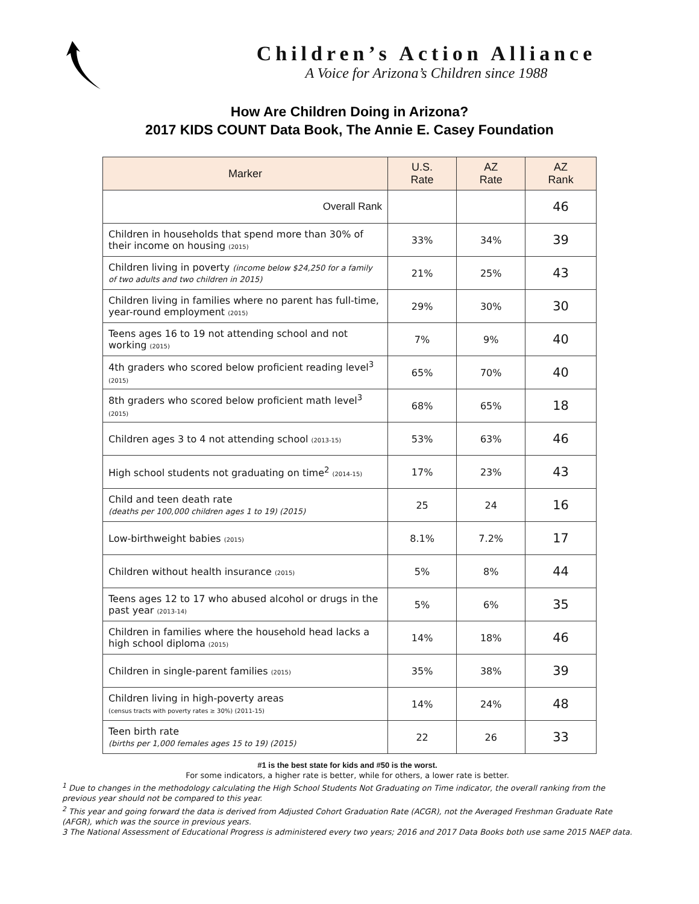Children’s Action Alliance
A Voice for Arizona’s Children since 1988
How Are Children Doing in Arizona?
2017 KIDS COUNT Data Book, The Annie E. Casey Foundation
| Marker | U.S. Rate | AZ Rate | AZ Rank |
| --- | --- | --- | --- |
| Overall Rank | | | 46 |
| Children in households that spend more than 30% of their income on housing (2015) | 33% | 34% | 39 |
| Children living in poverty (income below $24,250 for a family of two adults and two children in 2015) | 21% | 25% | 43 |
| Children living in families where no parent has full-time, year-round employment (2015) | 29% | 30% | 30 |
| Teens ages 16 to 19 not attending school and not working (2015) | 7% | 9% | 40 |
| 4th graders who scored below proficient reading level<sup>3</sup> (2015) | 65% | 70% | 40 |
| 8th graders who scored below proficient math level<sup>3</sup> (2015) | 68% | 65% | 18 |
| Children ages 3 to 4 not attending school (2013-15) | 53% | 63% | 46 |
| High school students not graduating on time<sup>2</sup> (2014-15) | 17% | 23% | 43 |
| Child and teen death rate (deaths per 100,000 children ages 1 to 19) (2015) | 25 | 24 | 16 |
| Low-birthweight babies (2015) | 8.1% | 7.2% | 17 |
| Children without health insurance (2015) | 5% | 8% | 44 |
| Teens ages 12 to 17 who abused alcohol or drugs in the past year (2013-14) | 5% | 6% | 35 |
| Children in families where the household head lacks a high school diploma (2015) | 14% | 18% | 46 |
| Children in single-parent families (2015) | 35% | 38% | 39 |
| Children living in high-poverty areas (census tracts with poverty rates ≥ 30%) (2011-15) | 14% | 24% | 48 |
| Teen birth rate (births per 1,000 females ages 15 to 19) (2015) | 22 | 26 | 33 |
#1 is the best state for kids and #50 is the worst.
For some indicators, a higher rate is better, while for others, a lower rate is better.
<sup>1</sup> Due to changes in the methodology calculating the High School Students Not Graduating on Time indicator, the overall ranking from the previous year should not be compared to this year.
<sup>2</sup> This year and going forward the data is derived from Adjusted Cohort Graduation Rate (ACGR), not the Averaged Freshman Graduate Rate (AFGR), which was the source in previous years.
3 The National Assessment of Educational Progress is administered every two years; 2016 and 2017 Data Books both use same 2015 NAEP data.